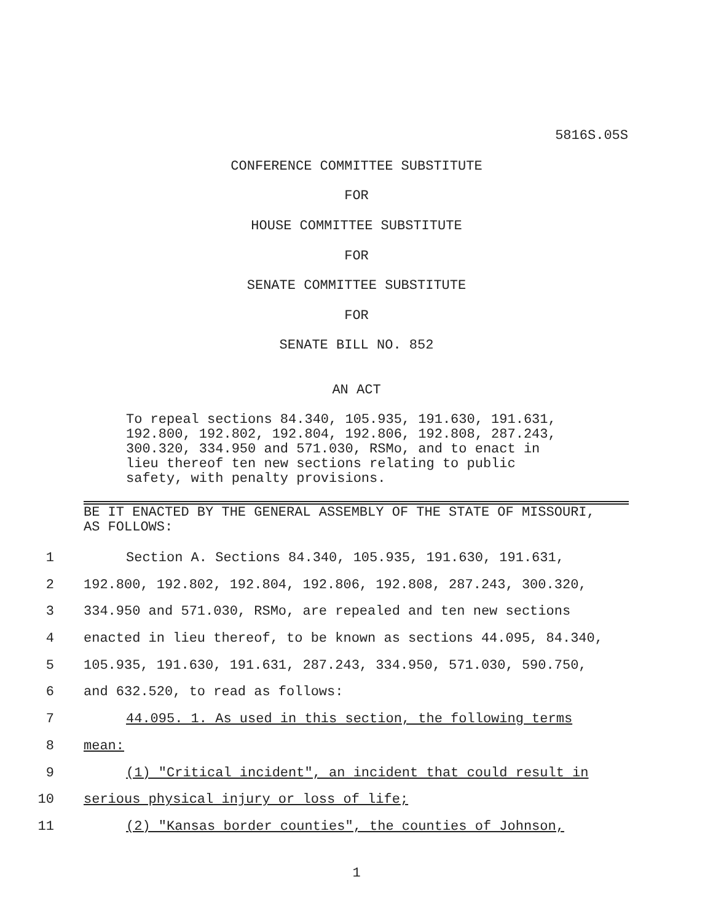5816S.05S
CONFERENCE COMMITTEE SUBSTITUTE
FOR
HOUSE COMMITTEE SUBSTITUTE
FOR
SENATE COMMITTEE SUBSTITUTE
FOR
SENATE BILL NO. 852
AN ACT
To repeal sections 84.340, 105.935, 191.630, 191.631,
192.800, 192.802, 192.804, 192.806, 192.808, 287.243,
300.320, 334.950 and 571.030, RSMo, and to enact in
lieu thereof ten new sections relating to public
safety, with penalty provisions.
BE IT ENACTED BY THE GENERAL ASSEMBLY OF THE STATE OF MISSOURI,
AS FOLLOWS:
1 Section A. Sections 84.340, 105.935, 191.630, 191.631,
2 192.800, 192.802, 192.804, 192.806, 192.808, 287.243, 300.320,
3 334.950 and 571.030, RSMo, are repealed and ten new sections
4 enacted in lieu thereof, to be known as sections 44.095, 84.340,
5 105.935, 191.630, 191.631, 287.243, 334.950, 571.030, 590.750,
6 and 632.520, to read as follows:
7 44.095. 1. As used in this section, the following terms
8 mean:
9 (1) "Critical incident", an incident that could result in
10 serious physical injury or loss of life;
11 (2) "Kansas border counties", the counties of Johnson,
1